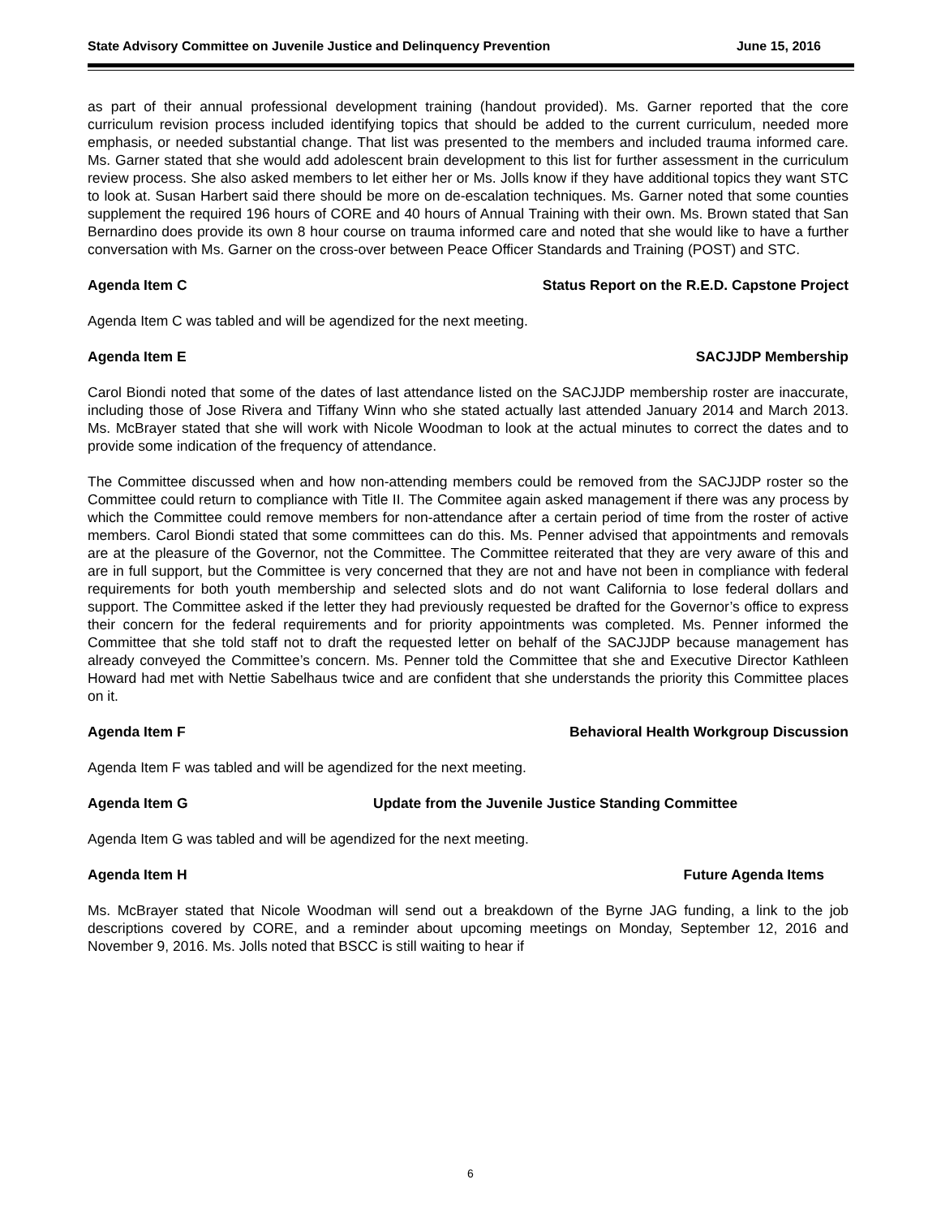State Advisory Committee on Juvenile Justice and Delinquency Prevention June 15, 2016
as part of their annual professional development training (handout provided). Ms. Garner reported that the core curriculum revision process included identifying topics that should be added to the current curriculum, needed more emphasis, or needed substantial change. That list was presented to the members and included trauma informed care. Ms. Garner stated that she would add adolescent brain development to this list for further assessment in the curriculum review process. She also asked members to let either her or Ms. Jolls know if they have additional topics they want STC to look at. Susan Harbert said there should be more on de-escalation techniques. Ms. Garner noted that some counties supplement the required 196 hours of CORE and 40 hours of Annual Training with their own. Ms. Brown stated that San Bernardino does provide its own 8 hour course on trauma informed care and noted that she would like to have a further conversation with Ms. Garner on the cross-over between Peace Officer Standards and Training (POST) and STC.
Agenda Item C Status Report on the R.E.D. Capstone Project
Agenda Item C was tabled and will be agendized for the next meeting.
Agenda Item E SACJJDP Membership
Carol Biondi noted that some of the dates of last attendance listed on the SACJJDP membership roster are inaccurate, including those of Jose Rivera and Tiffany Winn who she stated actually last attended January 2014 and March 2013. Ms. McBrayer stated that she will work with Nicole Woodman to look at the actual minutes to correct the dates and to provide some indication of the frequency of attendance.
The Committee discussed when and how non-attending members could be removed from the SACJJDP roster so the Committee could return to compliance with Title II. The Commitee again asked management if there was any process by which the Committee could remove members for non-attendance after a certain period of time from the roster of active members. Carol Biondi stated that some committees can do this. Ms. Penner advised that appointments and removals are at the pleasure of the Governor, not the Committee. The Committee reiterated that they are very aware of this and are in full support, but the Committee is very concerned that they are not and have not been in compliance with federal requirements for both youth membership and selected slots and do not want California to lose federal dollars and support. The Committee asked if the letter they had previously requested be drafted for the Governor’s office to express their concern for the federal requirements and for priority appointments was completed. Ms. Penner informed the Committee that she told staff not to draft the requested letter on behalf of the SACJJDP because management has already conveyed the Committee’s concern. Ms. Penner told the Committee that she and Executive Director Kathleen Howard had met with Nettie Sabelhaus twice and are confident that she understands the priority this Committee places on it.
Agenda Item F Behavioral Health Workgroup Discussion
Agenda Item F was tabled and will be agendized for the next meeting.
Agenda Item G Update from the Juvenile Justice Standing Committee
Agenda Item G was tabled and will be agendized for the next meeting.
Agenda Item H Future Agenda Items
Ms. McBrayer stated that Nicole Woodman will send out a breakdown of the Byrne JAG funding, a link to the job descriptions covered by CORE, and a reminder about upcoming meetings on Monday, September 12, 2016 and November 9, 2016. Ms. Jolls noted that BSCC is still waiting to hear if
6